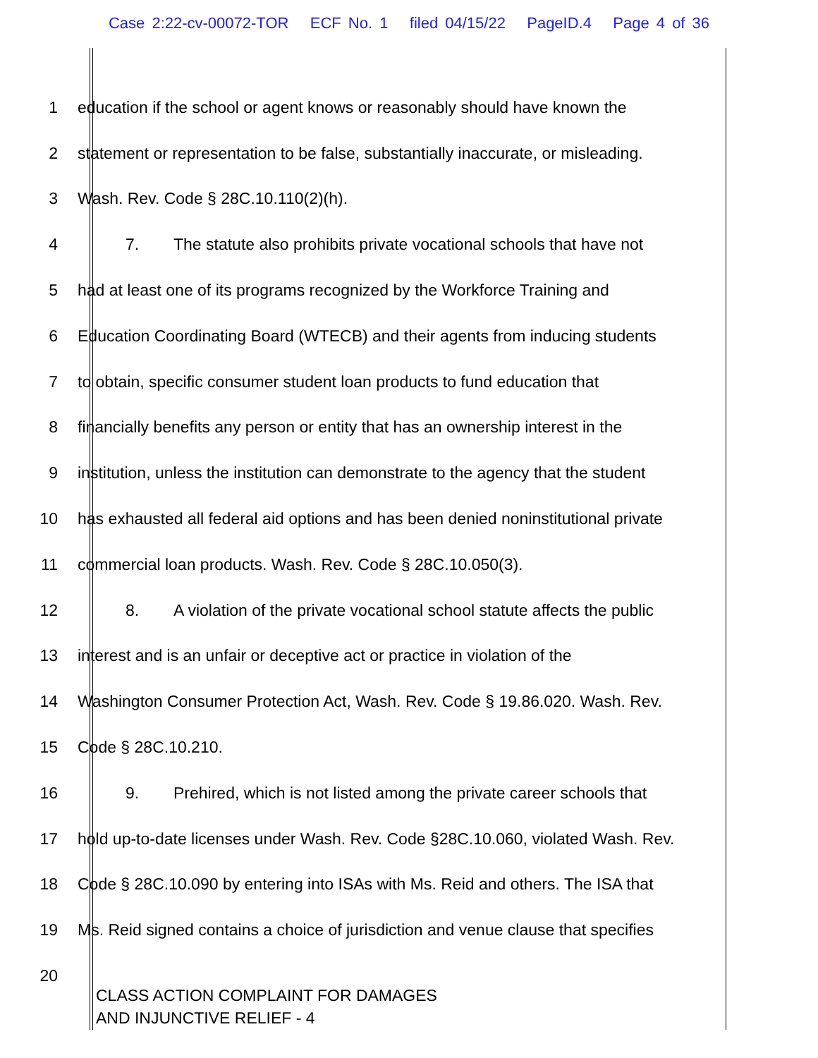Case 2:22-cv-00072-TOR ECF No. 1 filed 04/15/22 PageID.4 Page 4 of 36
1 education if the school or agent knows or reasonably should have known the
2 statement or representation to be false, substantially inaccurate, or misleading.
3 Wash. Rev. Code § 28C.10.110(2)(h).
4 7. The statute also prohibits private vocational schools that have not
5 had at least one of its programs recognized by the Workforce Training and
6 Education Coordinating Board (WTECB) and their agents from inducing students
7 to obtain, specific consumer student loan products to fund education that
8 financially benefits any person or entity that has an ownership interest in the
9 institution, unless the institution can demonstrate to the agency that the student
10 has exhausted all federal aid options and has been denied noninstitutional private
11 commercial loan products. Wash. Rev. Code § 28C.10.050(3).
12 8. A violation of the private vocational school statute affects the public
13 interest and is an unfair or deceptive act or practice in violation of the
14 Washington Consumer Protection Act, Wash. Rev. Code § 19.86.020. Wash. Rev.
15 Code § 28C.10.210.
16 9. Prehired, which is not listed among the private career schools that
17 hold up-to-date licenses under Wash. Rev. Code §28C.10.060, violated Wash. Rev.
18 Code § 28C.10.090 by entering into ISAs with Ms. Reid and others. The ISA that
19 Ms. Reid signed contains a choice of jurisdiction and venue clause that specifies
20
CLASS ACTION COMPLAINT FOR DAMAGES
AND INJUNCTIVE RELIEF - 4